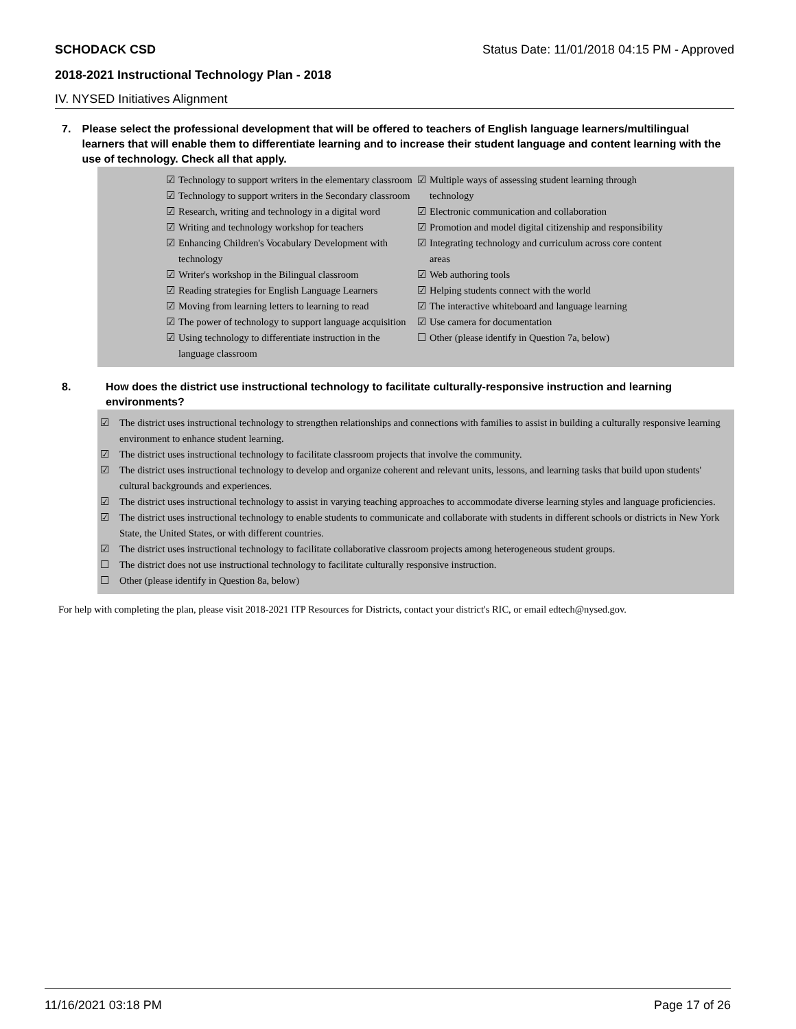SCHODACK CSD Status Date: 11/01/2018 04:15 PM - Approved
2018-2021 Instructional Technology Plan - 2018
IV. NYSED Initiatives Alignment
7. Please select the professional development that will be offered to teachers of English language learners/multilingual learners that will enable them to differentiate learning and to increase their student language and content learning with the use of technology. Check all that apply.
☑ Technology to support writers in the elementary classroom
☑ Technology to support writers in the Secondary classroom
☑ Research, writing and technology in a digital word
☑ Writing and technology workshop for teachers
☑ Enhancing Children's Vocabulary Development with technology
☑ Writer's workshop in the Bilingual classroom
☑ Reading strategies for English Language Learners
☑ Moving from learning letters to learning to read
☑ The power of technology to support language acquisition
☑ Using technology to differentiate instruction in the language classroom
☑ Multiple ways of assessing student learning through technology
☑ Electronic communication and collaboration
☑ Promotion and model digital citizenship and responsibility
☑ Integrating technology and curriculum across core content areas
☑ Web authoring tools
☑ Helping students connect with the world
☑ The interactive whiteboard and language learning
☑ Use camera for documentation
☐ Other (please identify in Question 7a, below)
8. How does the district use instructional technology to facilitate culturally-responsive instruction and learning environments?
☑ The district uses instructional technology to strengthen relationships and connections with families to assist in building a culturally responsive learning environment to enhance student learning.
☑ The district uses instructional technology to facilitate classroom projects that involve the community.
☑ The district uses instructional technology to develop and organize coherent and relevant units, lessons, and learning tasks that build upon students' cultural backgrounds and experiences.
☑ The district uses instructional technology to assist in varying teaching approaches to accommodate diverse learning styles and language proficiencies.
☑ The district uses instructional technology to enable students to communicate and collaborate with students in different schools or districts in New York State, the United States, or with different countries.
☑ The district uses instructional technology to facilitate collaborative classroom projects among heterogeneous student groups.
☐ The district does not use instructional technology to facilitate culturally responsive instruction.
☐ Other (please identify in Question 8a, below)
For help with completing the plan, please visit 2018-2021 ITP Resources for Districts, contact your district's RIC, or email edtech@nysed.gov.
11/16/2021 03:18 PM Page 17 of 26